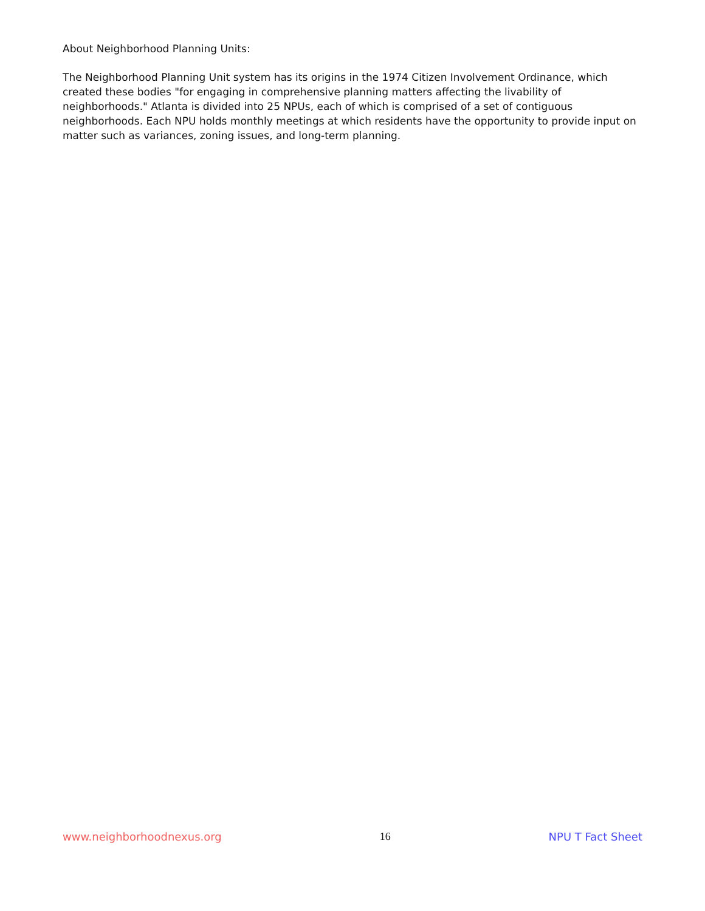About Neighborhood Planning Units:
The Neighborhood Planning Unit system has its origins in the 1974 Citizen Involvement Ordinance, which created these bodies "for engaging in comprehensive planning matters affecting the livability of neighborhoods." Atlanta is divided into 25 NPUs, each of which is comprised of a set of contiguous neighborhoods. Each NPU holds monthly meetings at which residents have the opportunity to provide input on matter such as variances, zoning issues, and long-term planning.
www.neighborhoodnexus.org 16 NPU T Fact Sheet